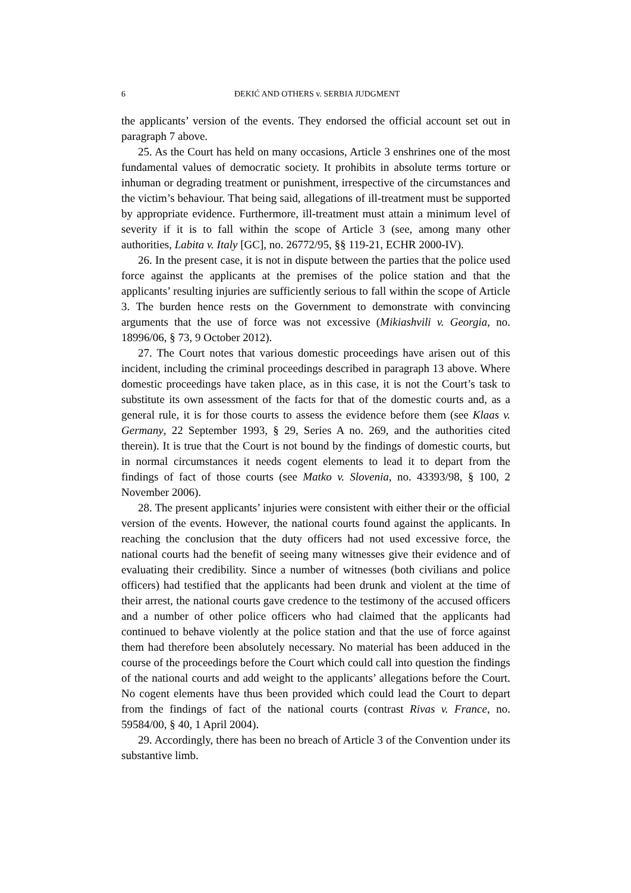6 ĐEKIĆ AND OTHERS v. SERBIA JUDGMENT
the applicants’ version of the events. They endorsed the official account set out in paragraph 7 above.
25. As the Court has held on many occasions, Article 3 enshrines one of the most fundamental values of democratic society. It prohibits in absolute terms torture or inhuman or degrading treatment or punishment, irrespective of the circumstances and the victim’s behaviour. That being said, allegations of ill-treatment must be supported by appropriate evidence. Furthermore, ill-treatment must attain a minimum level of severity if it is to fall within the scope of Article 3 (see, among many other authorities, Labita v. Italy [GC], no. 26772/95, §§ 119-21, ECHR 2000-IV).
26. In the present case, it is not in dispute between the parties that the police used force against the applicants at the premises of the police station and that the applicants’ resulting injuries are sufficiently serious to fall within the scope of Article 3. The burden hence rests on the Government to demonstrate with convincing arguments that the use of force was not excessive (Mikiashvili v. Georgia, no. 18996/06, § 73, 9 October 2012).
27. The Court notes that various domestic proceedings have arisen out of this incident, including the criminal proceedings described in paragraph 13 above. Where domestic proceedings have taken place, as in this case, it is not the Court’s task to substitute its own assessment of the facts for that of the domestic courts and, as a general rule, it is for those courts to assess the evidence before them (see Klaas v. Germany, 22 September 1993, § 29, Series A no. 269, and the authorities cited therein). It is true that the Court is not bound by the findings of domestic courts, but in normal circumstances it needs cogent elements to lead it to depart from the findings of fact of those courts (see Matko v. Slovenia, no. 43393/98, § 100, 2 November 2006).
28. The present applicants’ injuries were consistent with either their or the official version of the events. However, the national courts found against the applicants. In reaching the conclusion that the duty officers had not used excessive force, the national courts had the benefit of seeing many witnesses give their evidence and of evaluating their credibility. Since a number of witnesses (both civilians and police officers) had testified that the applicants had been drunk and violent at the time of their arrest, the national courts gave credence to the testimony of the accused officers and a number of other police officers who had claimed that the applicants had continued to behave violently at the police station and that the use of force against them had therefore been absolutely necessary. No material has been adduced in the course of the proceedings before the Court which could call into question the findings of the national courts and add weight to the applicants’ allegations before the Court. No cogent elements have thus been provided which could lead the Court to depart from the findings of fact of the national courts (contrast Rivas v. France, no. 59584/00, § 40, 1 April 2004).
29. Accordingly, there has been no breach of Article 3 of the Convention under its substantive limb.